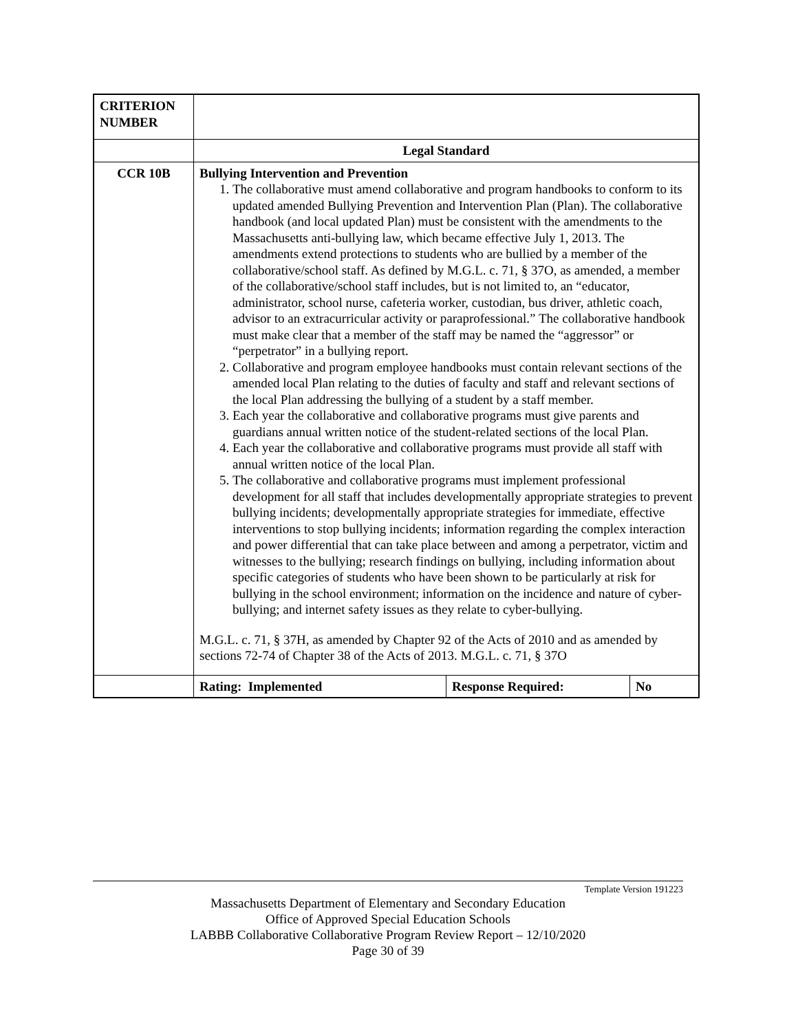| CRITERION NUMBER | | | |
| | Legal Standard | | |
| CCR 10B | Bullying Intervention and Prevention 1. The collaborative must amend collaborative and program handbooks to conform to its updated amended Bullying Prevention and Intervention Plan (Plan). The collaborative handbook (and local updated Plan) must be consistent with the amendments to the Massachusetts anti-bullying law, which became effective July 1, 2013. The amendments extend protections to students who are bullied by a member of the collaborative/school staff. As defined by M.G.L. c. 71, § 37O, as amended, a member of the collaborative/school staff includes, but is not limited to, an “educator, administrator, school nurse, cafeteria worker, custodian, bus driver, athletic coach, advisor to an extracurricular activity or paraprofessional.” The collaborative handbook must make clear that a member of the staff may be named the “aggressor” or “perpetrator” in a bullying report. 2. Collaborative and program employee handbooks must contain relevant sections of the amended local Plan relating to the duties of faculty and staff and relevant sections of the local Plan addressing the bullying of a student by a staff member. 3. Each year the collaborative and collaborative programs must give parents and guardians annual written notice of the student-related sections of the local Plan. 4. Each year the collaborative and collaborative programs must provide all staff with annual written notice of the local Plan. 5. The collaborative and collaborative programs must implement professional development for all staff that includes developmentally appropriate strategies to prevent bullying incidents; developmentally appropriate strategies for immediate, effective interventions to stop bullying incidents; information regarding the complex interaction and power differential that can take place between and among a perpetrator, victim and witnesses to the bullying; research findings on bullying, including information about specific categories of students who have been shown to be particularly at risk for bullying in the school environment; information on the incidence and nature of cyber-bullying; and internet safety issues as they relate to cyber-bullying. M.G.L. c. 71, § 37H, as amended by Chapter 92 of the Acts of 2010 and as amended by sections 72-74 of Chapter 38 of the Acts of 2013. M.G.L. c. 71, § 37O | | |
| | Rating: Implemented | Response Required: | No |
Template Version 191223
Massachusetts Department of Elementary and Secondary Education
Office of Approved Special Education Schools
LABBB Collaborative Collaborative Program Review Report – 12/10/2020
Page 30 of 39